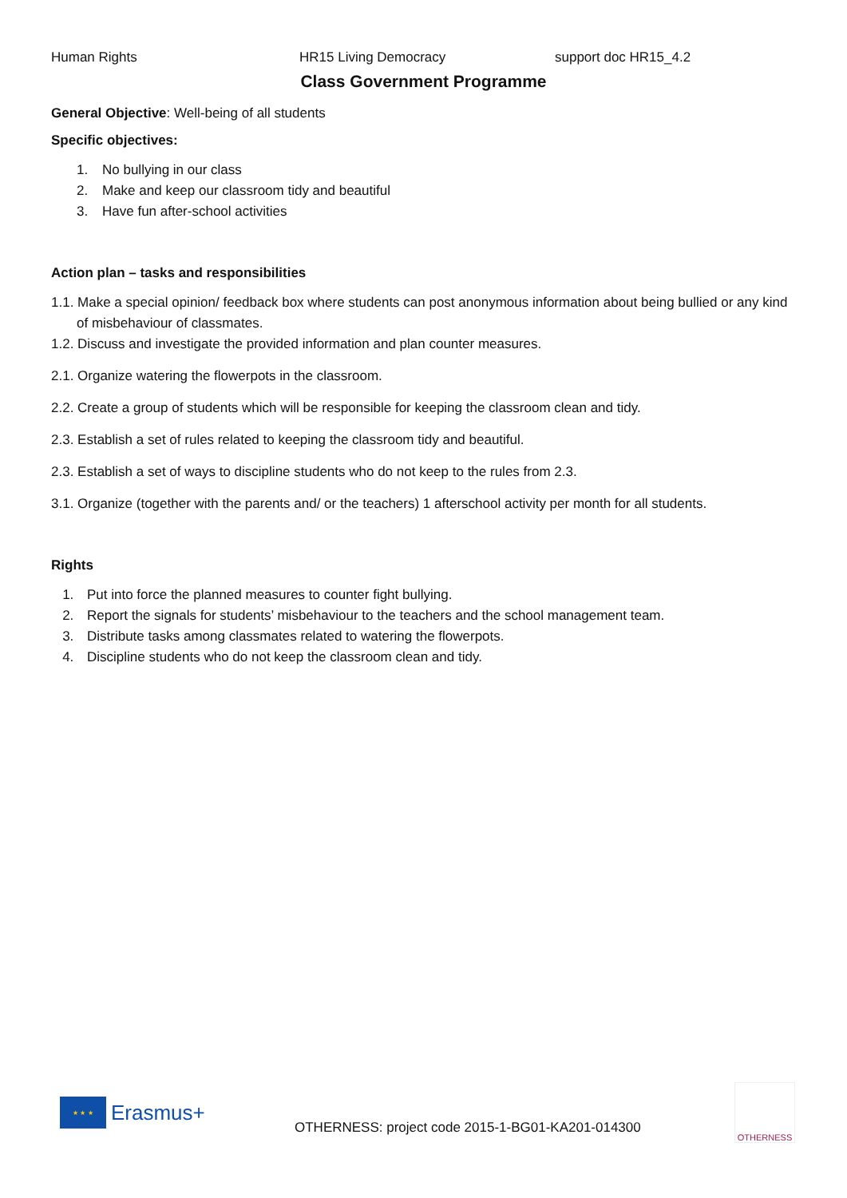Human Rights HR15 Living Democracy support doc HR15_4.2
Class Government Programme
General Objective: Well-being of all students
Specific objectives:
1. No bullying in our class
2. Make and keep our classroom tidy and beautiful
3. Have fun after-school activities
Action plan – tasks and responsibilities
1.1. Make a special opinion/ feedback box where students can post anonymous information about being bullied or any kind of misbehaviour of classmates.
1.2. Discuss and investigate the provided information and plan counter measures.
2.1. Organize watering the flowerpots in the classroom.
2.2. Create a group of students which will be responsible for keeping the classroom clean and tidy.
2.3. Establish a set of rules related to keeping the classroom tidy and beautiful.
2.3. Establish a set of ways to discipline students who do not keep to the rules from 2.3.
3.1. Organize (together with the parents and/ or the teachers) 1 afterschool activity per month for all students.
Rights
1. Put into force the planned measures to counter fight bullying.
2. Report the signals for students’ misbehaviour to the teachers and the school management team.
3. Distribute tasks among classmates related to watering the flowerpots.
4. Discipline students who do not keep the classroom clean and tidy.
★ ★ ★
Erasmus+
OTHERNESS: project code 2015-1-BG01-KA201-014300
OTHERNESS